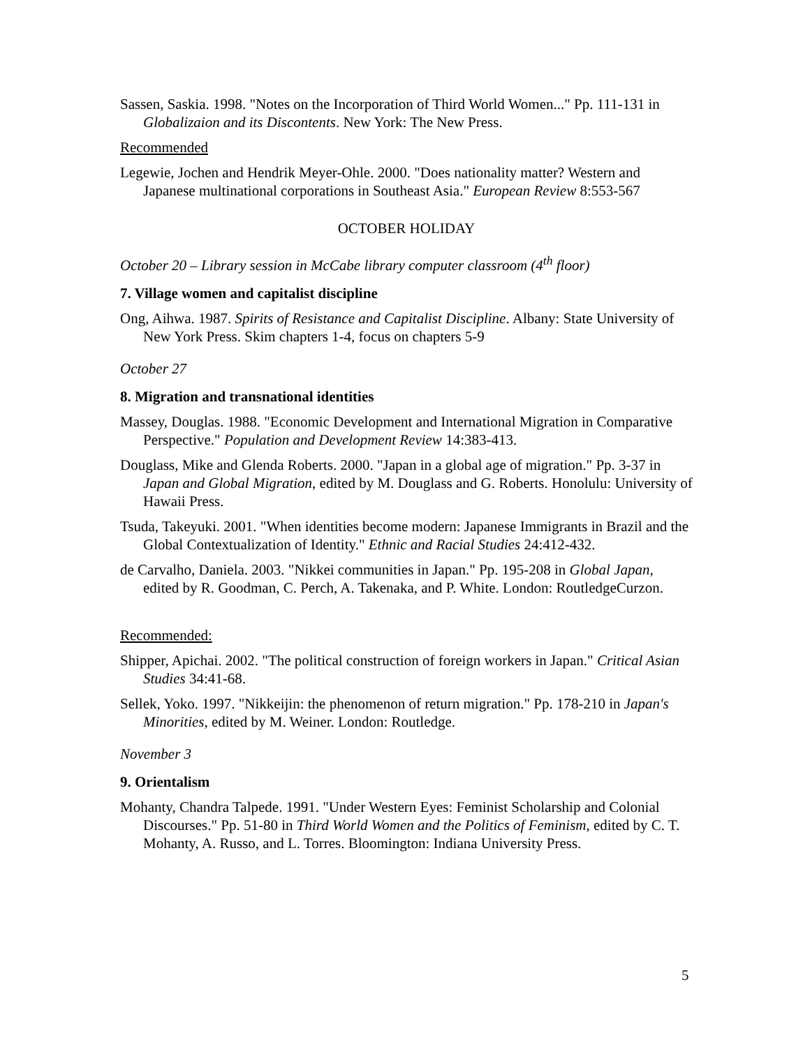Sassen, Saskia. 1998. "Notes on the Incorporation of Third World Women..." Pp. 111-131 in Globalizaion and its Discontents. New York: The New Press.
Recommended
Legewie, Jochen and Hendrik Meyer-Ohle. 2000. "Does nationality matter? Western and Japanese multinational corporations in Southeast Asia." European Review 8:553-567
OCTOBER HOLIDAY
October 20 – Library session in McCabe library computer classroom (4<sup>th</sup> floor)
7. Village women and capitalist discipline
Ong, Aihwa. 1987. Spirits of Resistance and Capitalist Discipline. Albany: State University of New York Press. Skim chapters 1-4, focus on chapters 5-9
October 27
8. Migration and transnational identities
Massey, Douglas. 1988. "Economic Development and International Migration in Comparative Perspective." Population and Development Review 14:383-413.
Douglass, Mike and Glenda Roberts. 2000. "Japan in a global age of migration." Pp. 3-37 in Japan and Global Migration, edited by M. Douglass and G. Roberts. Honolulu: University of Hawaii Press.
Tsuda, Takeyuki. 2001. "When identities become modern: Japanese Immigrants in Brazil and the Global Contextualization of Identity." Ethnic and Racial Studies 24:412-432.
de Carvalho, Daniela. 2003. "Nikkei communities in Japan." Pp. 195-208 in Global Japan, edited by R. Goodman, C. Perch, A. Takenaka, and P. White. London: RoutledgeCurzon.
Recommended:
Shipper, Apichai. 2002. "The political construction of foreign workers in Japan." Critical Asian Studies 34:41-68.
Sellek, Yoko. 1997. "Nikkeijin: the phenomenon of return migration." Pp. 178-210 in Japan's Minorities, edited by M. Weiner. London: Routledge.
November 3
9. Orientalism
Mohanty, Chandra Talpede. 1991. "Under Western Eyes: Feminist Scholarship and Colonial Discourses." Pp. 51-80 in Third World Women and the Politics of Feminism, edited by C. T. Mohanty, A. Russo, and L. Torres. Bloomington: Indiana University Press.
5